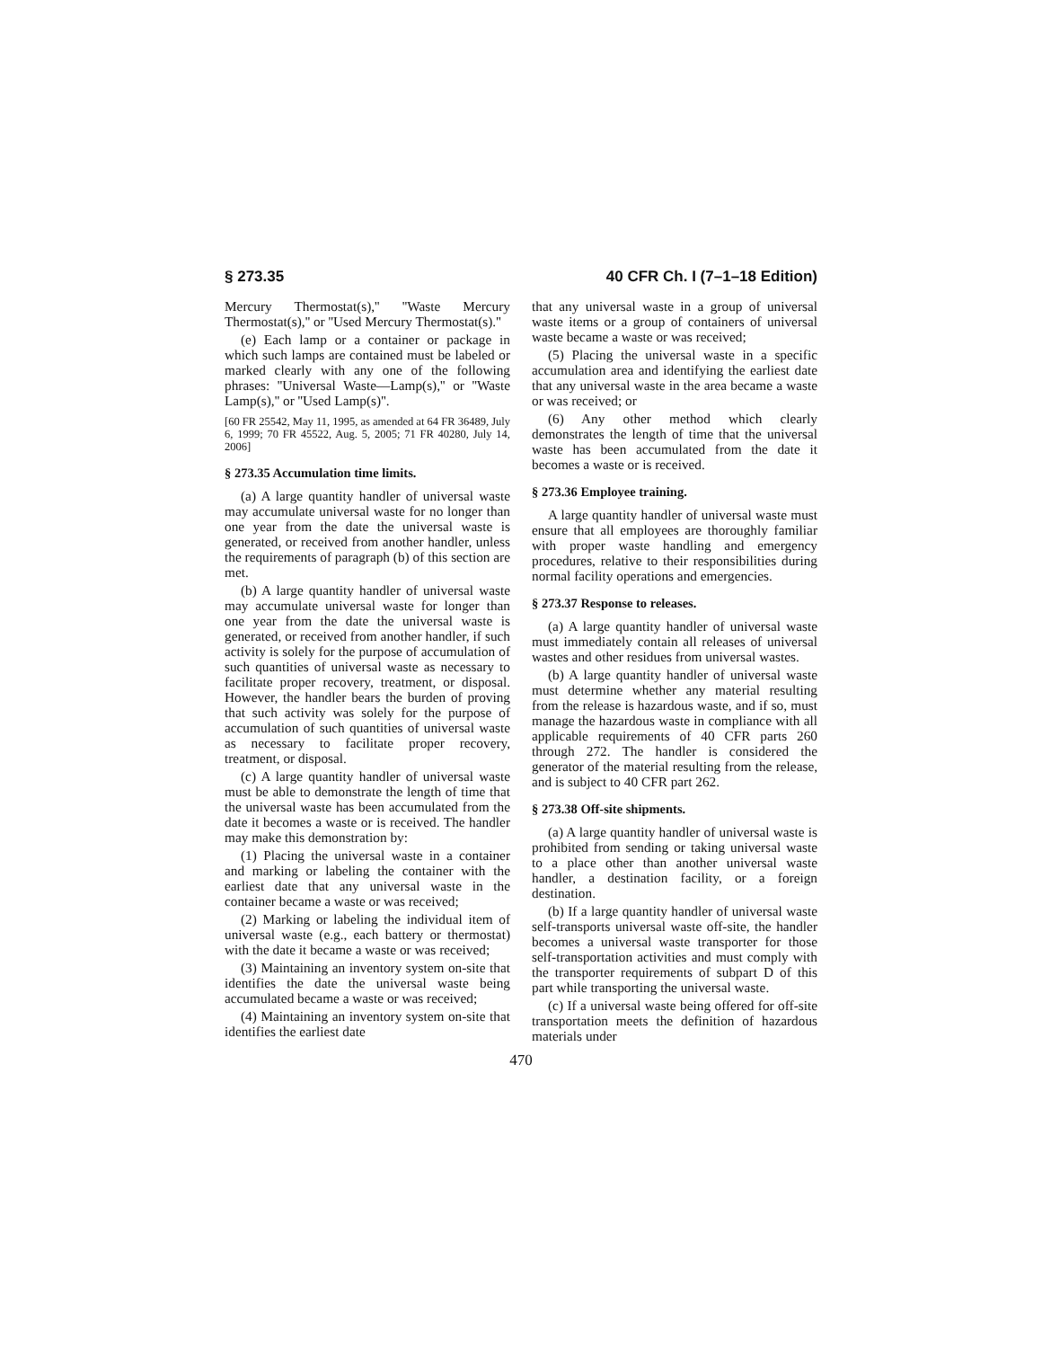§ 273.35 40 CFR Ch. I (7–1–18 Edition)
Mercury Thermostat(s),'' ''Waste Mercury Thermostat(s),'' or ''Used Mercury Thermostat(s).''
(e) Each lamp or a container or package in which such lamps are contained must be labeled or marked clearly with any one of the following phrases: ''Universal Waste—Lamp(s),'' or ''Waste Lamp(s),'' or ''Used Lamp(s)''.
[60 FR 25542, May 11, 1995, as amended at 64 FR 36489, July 6, 1999; 70 FR 45522, Aug. 5, 2005; 71 FR 40280, July 14, 2006]
§ 273.35 Accumulation time limits.
(a) A large quantity handler of universal waste may accumulate universal waste for no longer than one year from the date the universal waste is generated, or received from another handler, unless the requirements of paragraph (b) of this section are met.
(b) A large quantity handler of universal waste may accumulate universal waste for longer than one year from the date the universal waste is generated, or received from another handler, if such activity is solely for the purpose of accumulation of such quantities of universal waste as necessary to facilitate proper recovery, treatment, or disposal. However, the handler bears the burden of proving that such activity was solely for the purpose of accumulation of such quantities of universal waste as necessary to facilitate proper recovery, treatment, or disposal.
(c) A large quantity handler of universal waste must be able to demonstrate the length of time that the universal waste has been accumulated from the date it becomes a waste or is received. The handler may make this demonstration by:
(1) Placing the universal waste in a container and marking or labeling the container with the earliest date that any universal waste in the container became a waste or was received;
(2) Marking or labeling the individual item of universal waste (e.g., each battery or thermostat) with the date it became a waste or was received;
(3) Maintaining an inventory system on-site that identifies the date the universal waste being accumulated became a waste or was received;
(4) Maintaining an inventory system on-site that identifies the earliest date
that any universal waste in a group of universal waste items or a group of containers of universal waste became a waste or was received;
(5) Placing the universal waste in a specific accumulation area and identifying the earliest date that any universal waste in the area became a waste or was received; or
(6) Any other method which clearly demonstrates the length of time that the universal waste has been accumulated from the date it becomes a waste or is received.
§ 273.36 Employee training.
A large quantity handler of universal waste must ensure that all employees are thoroughly familiar with proper waste handling and emergency procedures, relative to their responsibilities during normal facility operations and emergencies.
§ 273.37 Response to releases.
(a) A large quantity handler of universal waste must immediately contain all releases of universal wastes and other residues from universal wastes.
(b) A large quantity handler of universal waste must determine whether any material resulting from the release is hazardous waste, and if so, must manage the hazardous waste in compliance with all applicable requirements of 40 CFR parts 260 through 272. The handler is considered the generator of the material resulting from the release, and is subject to 40 CFR part 262.
§ 273.38 Off-site shipments.
(a) A large quantity handler of universal waste is prohibited from sending or taking universal waste to a place other than another universal waste handler, a destination facility, or a foreign destination.
(b) If a large quantity handler of universal waste self-transports universal waste off-site, the handler becomes a universal waste transporter for those self-transportation activities and must comply with the transporter requirements of subpart D of this part while transporting the universal waste.
(c) If a universal waste being offered for off-site transportation meets the definition of hazardous materials under
470